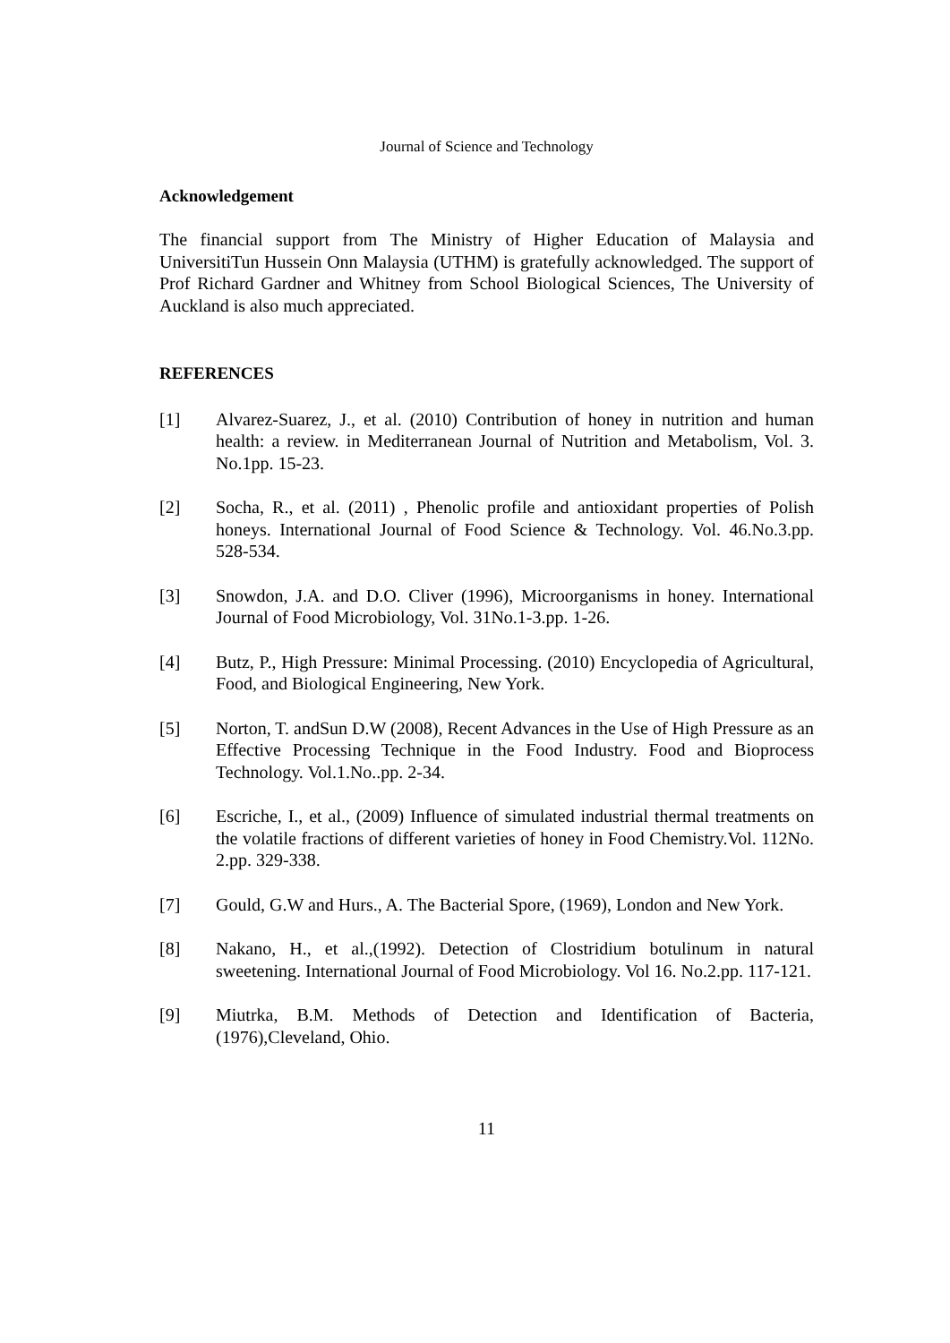Journal of Science and Technology
Acknowledgement
The financial support from The Ministry of Higher Education of Malaysia and UniversitiTun Hussein Onn Malaysia (UTHM) is gratefully acknowledged. The support of Prof Richard Gardner and Whitney from School Biological Sciences, The University of Auckland is also much appreciated.
REFERENCES
[1] Alvarez-Suarez, J., et al. (2010) Contribution of honey in nutrition and human health: a review. in Mediterranean Journal of Nutrition and Metabolism, Vol. 3. No.1pp. 15-23.
[2] Socha, R., et al. (2011) , Phenolic profile and antioxidant properties of Polish honeys. International Journal of Food Science & Technology. Vol. 46.No.3.pp. 528-534.
[3] Snowdon, J.A. and D.O. Cliver (1996), Microorganisms in honey. International Journal of Food Microbiology, Vol. 31No.1-3.pp. 1-26.
[4] Butz, P., High Pressure: Minimal Processing. (2010) Encyclopedia of Agricultural, Food, and Biological Engineering, New York.
[5] Norton, T. andSun D.W (2008), Recent Advances in the Use of High Pressure as an Effective Processing Technique in the Food Industry. Food and Bioprocess Technology. Vol.1.No..pp. 2-34.
[6] Escriche, I., et al., (2009) Influence of simulated industrial thermal treatments on the volatile fractions of different varieties of honey in Food Chemistry.Vol. 112No. 2.pp. 329-338.
[7] Gould, G.W and Hurs., A. The Bacterial Spore, (1969), London and New York.
[8] Nakano, H., et al.,(1992). Detection of Clostridium botulinum in natural sweetening. International Journal of Food Microbiology. Vol 16. No.2.pp. 117-121.
[9] Miutrka, B.M. Methods of Detection and Identification of Bacteria, (1976),Cleveland, Ohio.
11